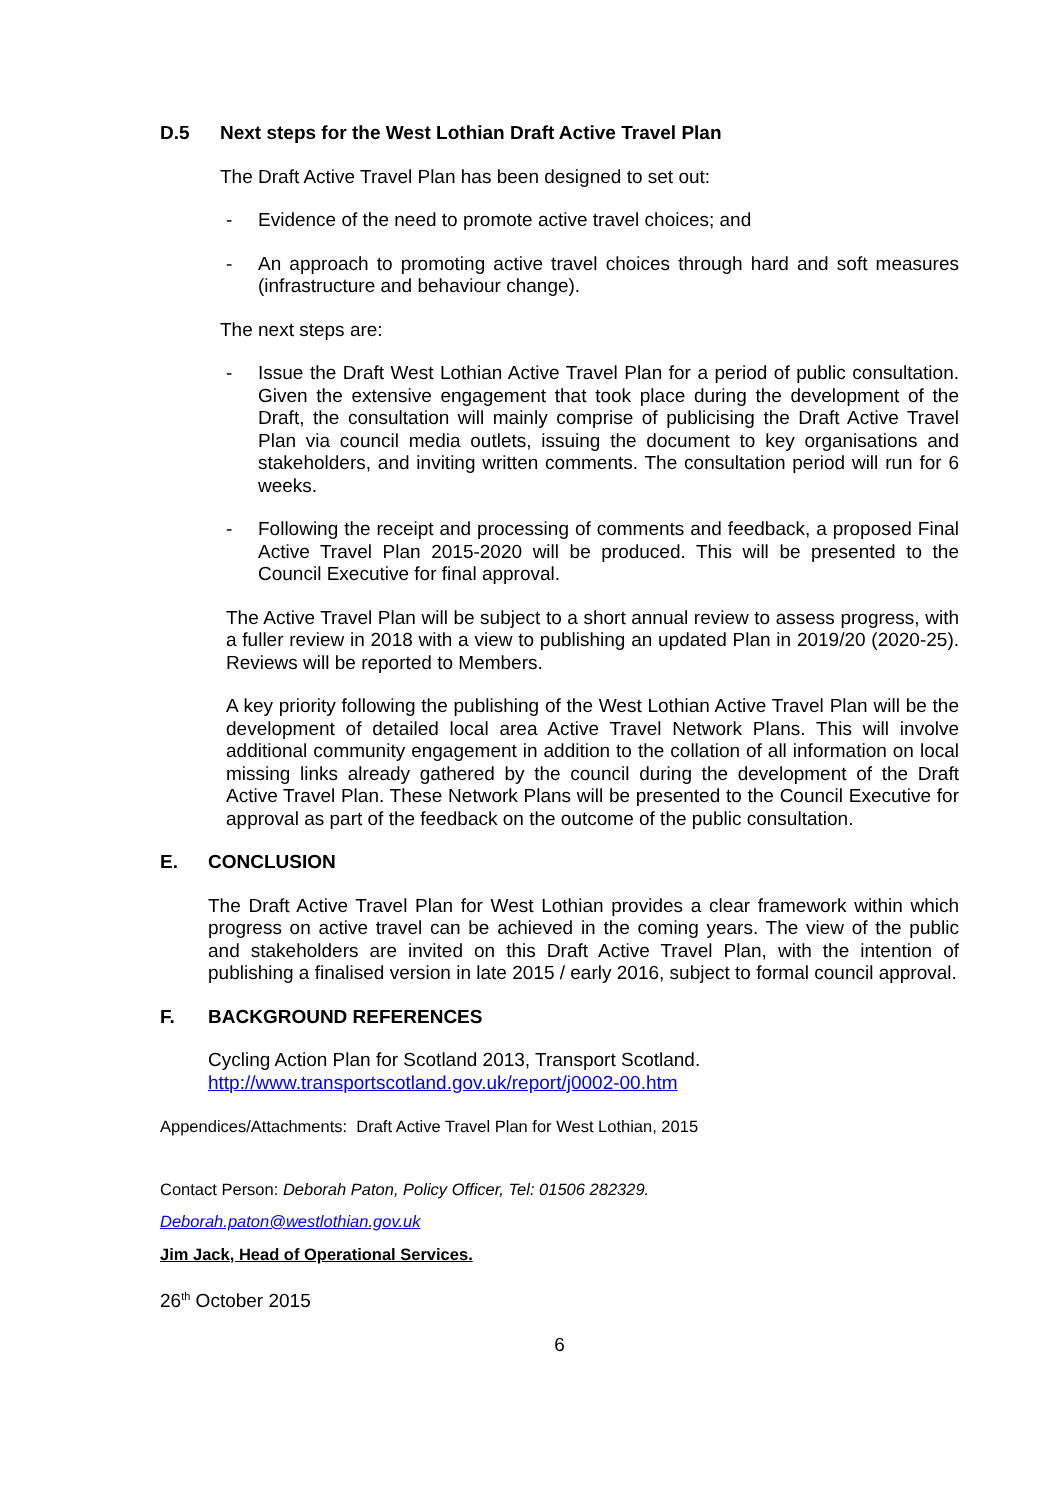D.5 Next steps for the West Lothian Draft Active Travel Plan
The Draft Active Travel Plan has been designed to set out:
- Evidence of the need to promote active travel choices; and
- An approach to promoting active travel choices through hard and soft measures (infrastructure and behaviour change).
The next steps are:
- Issue the Draft West Lothian Active Travel Plan for a period of public consultation. Given the extensive engagement that took place during the development of the Draft, the consultation will mainly comprise of publicising the Draft Active Travel Plan via council media outlets, issuing the document to key organisations and stakeholders, and inviting written comments. The consultation period will run for 6 weeks.
- Following the receipt and processing of comments and feedback, a proposed Final Active Travel Plan 2015-2020 will be produced. This will be presented to the Council Executive for final approval.
The Active Travel Plan will be subject to a short annual review to assess progress, with a fuller review in 2018 with a view to publishing an updated Plan in 2019/20 (2020-25). Reviews will be reported to Members.
A key priority following the publishing of the West Lothian Active Travel Plan will be the development of detailed local area Active Travel Network Plans. This will involve additional community engagement in addition to the collation of all information on local missing links already gathered by the council during the development of the Draft Active Travel Plan. These Network Plans will be presented to the Council Executive for approval as part of the feedback on the outcome of the public consultation.
E. CONCLUSION
The Draft Active Travel Plan for West Lothian provides a clear framework within which progress on active travel can be achieved in the coming years. The view of the public and stakeholders are invited on this Draft Active Travel Plan, with the intention of publishing a finalised version in late 2015 / early 2016, subject to formal council approval.
F. BACKGROUND REFERENCES
Cycling Action Plan for Scotland 2013, Transport Scotland.
http://www.transportscotland.gov.uk/report/j0002-00.htm
Appendices/Attachments: Draft Active Travel Plan for West Lothian, 2015
Contact Person: Deborah Paton, Policy Officer, Tel: 01506 282329.
Deborah.paton@westlothian.gov.uk
Jim Jack, Head of Operational Services.
26<sup>th</sup> October 2015
6